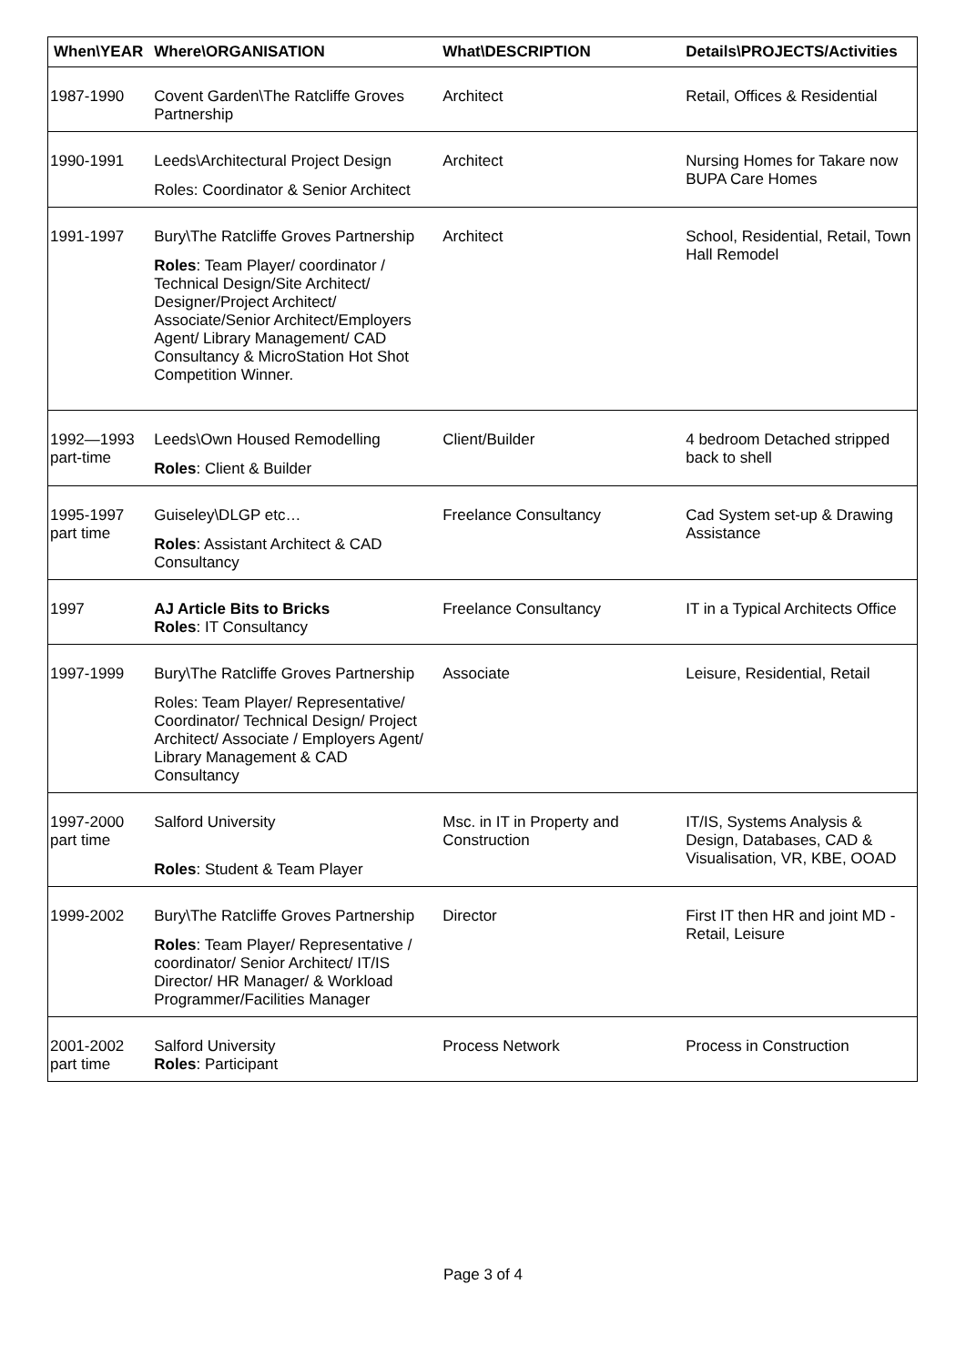| When\YEAR | Where\ORGANISATION | What\DESCRIPTION | Details\PROJECTS/Activities |
| --- | --- | --- | --- |
| 1987-1990 | Covent Garden\The Ratcliffe Groves Partnership | Architect | Retail, Offices & Residential |
| 1990-1991 | Leeds\Architectural Project Design Roles: Coordinator & Senior Architect | Architect | Nursing Homes for Takare now BUPA Care Homes |
| 1991-1997 | Bury\The Ratcliffe Groves Partnership Roles : Team Player/ coordinator / Technical Design/Site Architect/ Designer/Project Architect/ Associate/Senior Architect/Employers Agent/ Library Management/ CAD Consultancy & MicroStation Hot Shot Competition Winner. | Architect | School, Residential, Retail, Town Hall Remodel |
| 1992—1993 part-time | Leeds\Own Housed Remodelling Roles : Client & Builder | Client/Builder | 4 bedroom Detached stripped back to shell |
| 1995-1997 part time | Guiseley\DLGP etc… Roles : Assistant Architect & CAD Consultancy | Freelance Consultancy | Cad System set-up & Drawing Assistance |
| 1997 | AJ Article Bits to Bricks Roles : IT Consultancy | Freelance Consultancy | IT in a Typical Architects Office |
| 1997-1999 | Bury\The Ratcliffe Groves Partnership Roles: Team Player/ Representative/ Coordinator/ Technical Design/ Project Architect/ Associate / Employers Agent/ Library Management & CAD Consultancy | Associate | Leisure, Residential, Retail |
| 1997-2000 part time | Salford University Roles : Student & Team Player | Msc. in IT in Property and Construction | IT/IS, Systems Analysis & Design, Databases, CAD & Visualisation, VR, KBE, OOAD |
| 1999-2002 | Bury\The Ratcliffe Groves Partnership Roles : Team Player/ Representative / coordinator/ Senior Architect/ IT/IS Director/ HR Manager/ & Workload Programmer/Facilities Manager | Director | First IT then HR and joint MD - Retail, Leisure |
| 2001-2002 part time | Salford University Roles : Participant | Process Network | Process in Construction |
Page 3 of 4